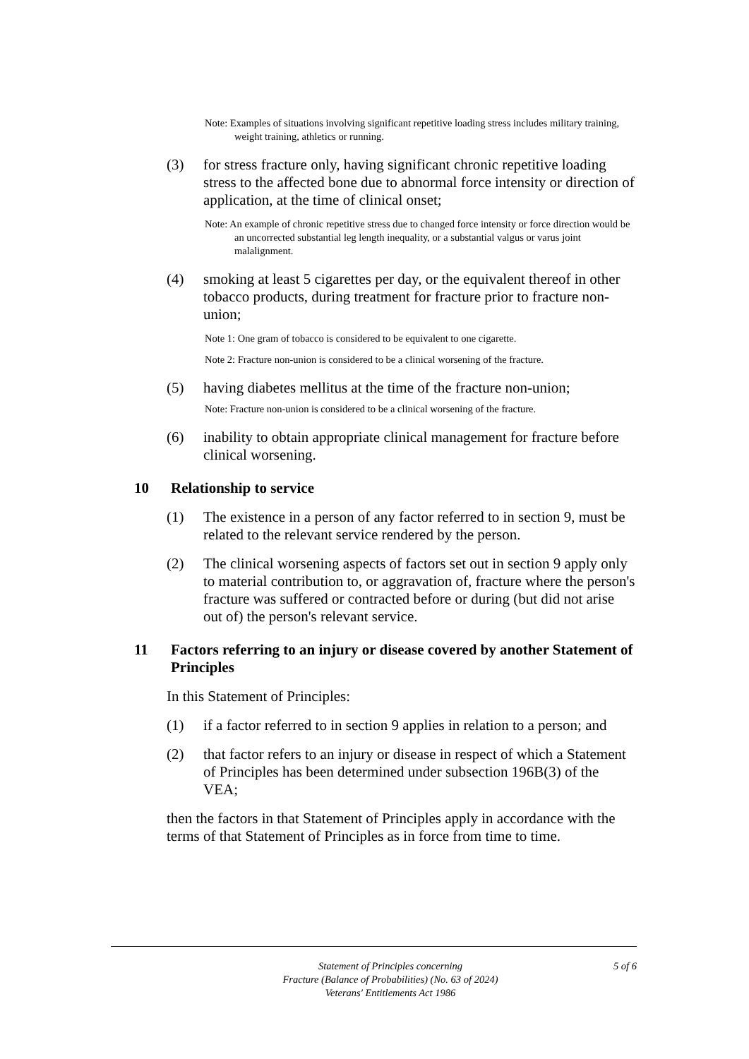Note: Examples of situations involving significant repetitive loading stress includes military training, weight training, athletics or running.
(3) for stress fracture only, having significant chronic repetitive loading stress to the affected bone due to abnormal force intensity or direction of application, at the time of clinical onset;
Note: An example of chronic repetitive stress due to changed force intensity or force direction would be an uncorrected substantial leg length inequality, or a substantial valgus or varus joint malalignment.
(4) smoking at least 5 cigarettes per day, or the equivalent thereof in other tobacco products, during treatment for fracture prior to fracture non-union;
Note 1: One gram of tobacco is considered to be equivalent to one cigarette.
Note 2: Fracture non-union is considered to be a clinical worsening of the fracture.
(5) having diabetes mellitus at the time of the fracture non-union;
Note: Fracture non-union is considered to be a clinical worsening of the fracture.
(6) inability to obtain appropriate clinical management for fracture before clinical worsening.
10 Relationship to service
(1) The existence in a person of any factor referred to in section 9, must be related to the relevant service rendered by the person.
(2) The clinical worsening aspects of factors set out in section 9 apply only to material contribution to, or aggravation of, fracture where the person's fracture was suffered or contracted before or during (but did not arise out of) the person's relevant service.
11 Factors referring to an injury or disease covered by another Statement of Principles
In this Statement of Principles:
(1) if a factor referred to in section 9 applies in relation to a person; and
(2) that factor refers to an injury or disease in respect of which a Statement of Principles has been determined under subsection 196B(3) of the VEA;
then the factors in that Statement of Principles apply in accordance with the terms of that Statement of Principles as in force from time to time.
Statement of Principles concerning
Fracture (Balance of Probabilities) (No. 63 of 2024)
Veterans' Entitlements Act 1986
5 of 6